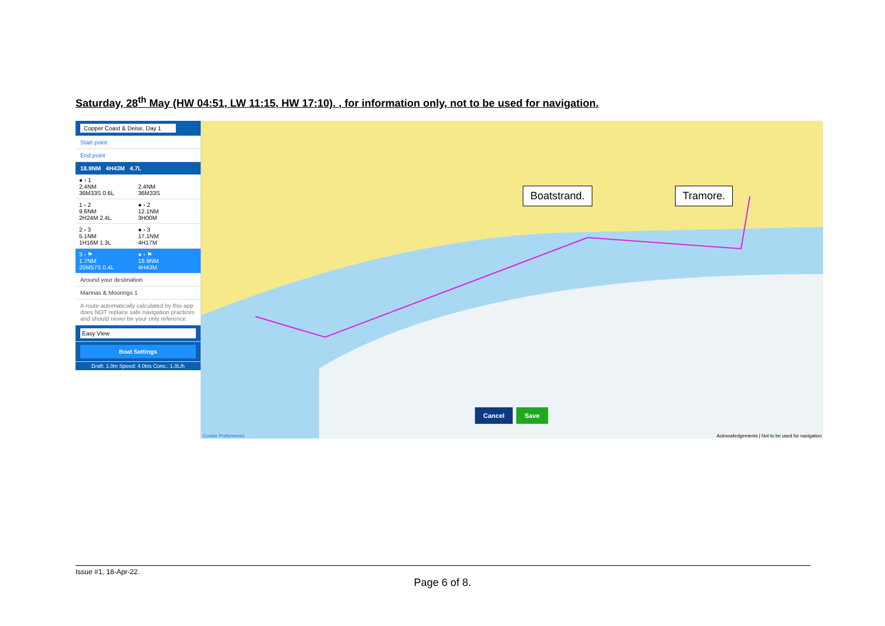Saturday, 28<sup>th</sup> May (HW 04:51, LW 11:15, HW 17:10). , for information only, not to be used for navigation.
Copper Coast & Deise, Day 1
Start point
End point
18.9NM 4H43M 4.7L
● › 1
2.4NM
36M33S 0.6L
2.4NM
36M33S
1 › 2
9.6NM
2H24M 2.4L
● › 2
12.1NM
3H00M
2 › 3
5.1NM
1H16M 1.3L
● › 3
17.1NM
4H17M
3 › ⚑
1.7NM
25M57S 0.4L
● › ⚑
18.9NM
4H43M
Around your destination
Marinas & Moorings 1
A route automatically calculated by this app does NOT replace safe navigation practices and should never be your only reference.
Easy View
Boat Settings
Draft: 1.0m Speed: 4.0kts Cons.: 1.0L/h
Boatstrand. Tramore.
Cancel Save
Cookie Preferences Acknowledgements | Not to be used for navigation
Issue #1, 18-Apr-22.
Page 6 of 8.